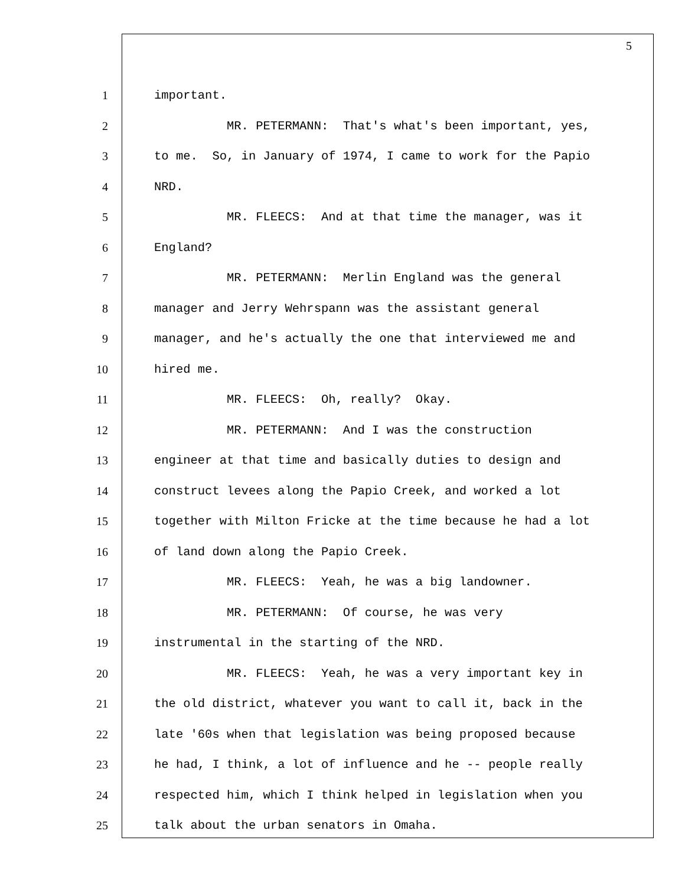5
1 important.
2 MR. PETERMANN: That's what's been important, yes,
3 to me. So, in January of 1974, I came to work for the Papio
4 NRD.
5 MR. FLEECS: And at that time the manager, was it
6 England?
7 MR. PETERMANN: Merlin England was the general
8 manager and Jerry Wehrspann was the assistant general
9 manager, and he's actually the one that interviewed me and
10 hired me.
11 MR. FLEECS: Oh, really? Okay.
12 MR. PETERMANN: And I was the construction
13 engineer at that time and basically duties to design and
14 construct levees along the Papio Creek, and worked a lot
15 together with Milton Fricke at the time because he had a lot
16 of land down along the Papio Creek.
17 MR. FLEECS: Yeah, he was a big landowner.
18 MR. PETERMANN: Of course, he was very
19 instrumental in the starting of the NRD.
20 MR. FLEECS: Yeah, he was a very important key in
21 the old district, whatever you want to call it, back in the
22 late '60s when that legislation was being proposed because
23 he had, I think, a lot of influence and he -- people really
24 respected him, which I think helped in legislation when you
25 talk about the urban senators in Omaha.